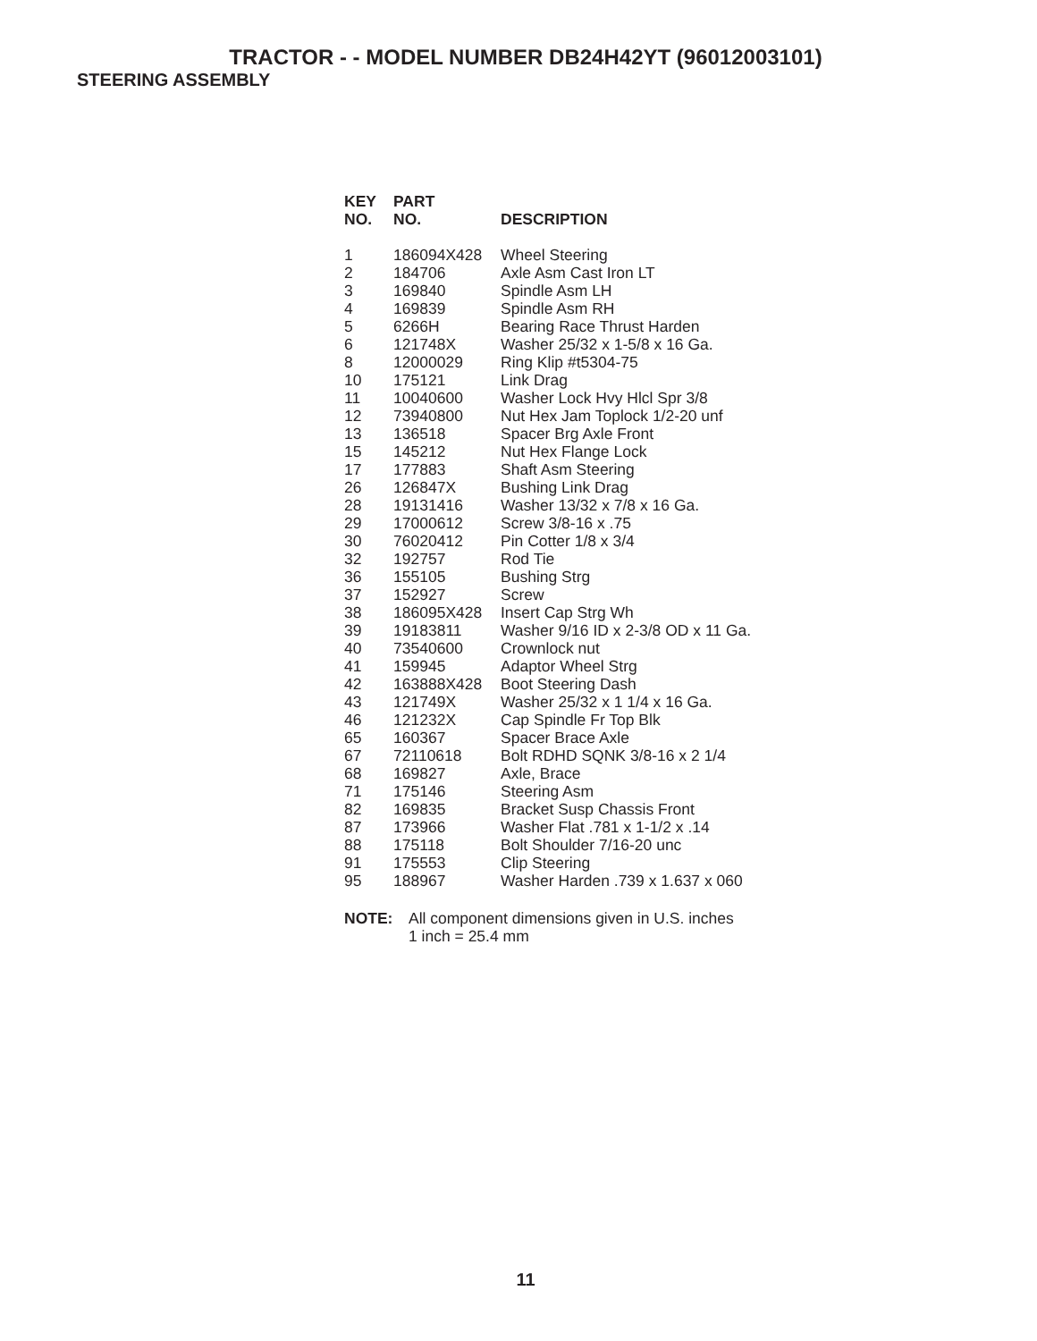TRACTOR - - MODEL NUMBER DB24H42YT (96012003101)
STEERING ASSEMBLY
| KEY NO. | PART NO. | DESCRIPTION |
| --- | --- | --- |
| 1 | 186094X428 | Wheel Steering |
| 2 | 184706 | Axle Asm Cast Iron LT |
| 3 | 169840 | Spindle Asm LH |
| 4 | 169839 | Spindle Asm RH |
| 5 | 6266H | Bearing Race Thrust Harden |
| 6 | 121748X | Washer 25/32 x 1-5/8 x 16 Ga. |
| 8 | 12000029 | Ring Klip #t5304-75 |
| 10 | 175121 | Link Drag |
| 11 | 10040600 | Washer Lock Hvy Hlcl Spr 3/8 |
| 12 | 73940800 | Nut Hex Jam Toplock 1/2-20 unf |
| 13 | 136518 | Spacer Brg Axle Front |
| 15 | 145212 | Nut Hex Flange Lock |
| 17 | 177883 | Shaft Asm Steering |
| 26 | 126847X | Bushing Link Drag |
| 28 | 19131416 | Washer 13/32 x 7/8 x 16 Ga. |
| 29 | 17000612 | Screw 3/8-16 x .75 |
| 30 | 76020412 | Pin Cotter 1/8 x 3/4 |
| 32 | 192757 | Rod Tie |
| 36 | 155105 | Bushing Strg |
| 37 | 152927 | Screw |
| 38 | 186095X428 | Insert Cap Strg Wh |
| 39 | 19183811 | Washer 9/16 ID x 2-3/8 OD x 11 Ga. |
| 40 | 73540600 | Crownlock nut |
| 41 | 159945 | Adaptor Wheel Strg |
| 42 | 163888X428 | Boot Steering Dash |
| 43 | 121749X | Washer 25/32 x 1 1/4 x 16 Ga. |
| 46 | 121232X | Cap Spindle Fr Top Blk |
| 65 | 160367 | Spacer Brace Axle |
| 67 | 72110618 | Bolt RDHD SQNK 3/8-16 x 2 1/4 |
| 68 | 169827 | Axle, Brace |
| 71 | 175146 | Steering Asm |
| 82 | 169835 | Bracket Susp Chassis Front |
| 87 | 173966 | Washer Flat .781 x 1-1/2 x .14 |
| 88 | 175118 | Bolt Shoulder 7/16-20 unc |
| 91 | 175553 | Clip Steering |
| 95 | 188967 | Washer Harden .739 x 1.637 x 060 |
NOTE: All component dimensions given in U.S. inches
1 inch = 25.4 mm
11